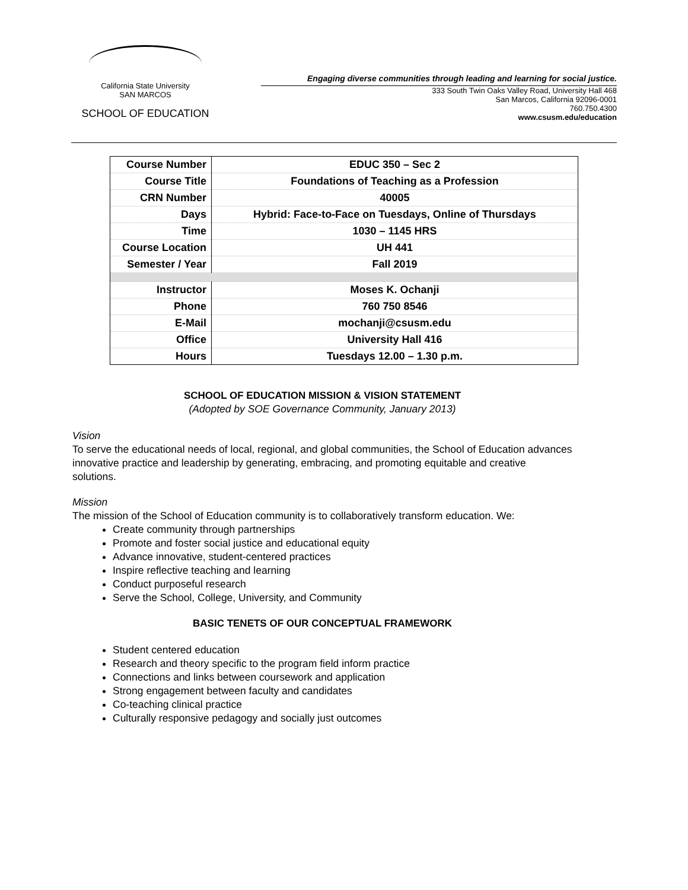California State University
SAN MARCOS
SCHOOL OF EDUCATION
Engaging diverse communities through leading and learning for social justice.
333 South Twin Oaks Valley Road, University Hall 468
San Marcos, California 92096-0001
760.750.4300
www.csusm.edu/education
| Course Number | EDUC 350 – Sec 2 |
| Course Title | Foundations of Teaching as a Profession |
| CRN Number | 40005 |
| Days | Hybrid: Face-to-Face on Tuesdays, Online of Thursdays |
| Time | 1030 – 1145 HRS |
| Course Location | UH 441 |
| Semester / Year | Fall 2019 |
| Instructor | Moses K. Ochanji |
| Phone | 760 750 8546 |
| E-Mail | mochanji@csusm.edu |
| Office | University Hall 416 |
| Hours | Tuesdays 12.00 – 1.30 p.m. |
SCHOOL OF EDUCATION MISSION & VISION STATEMENT
(Adopted by SOE Governance Community, January 2013)
Vision
To serve the educational needs of local, regional, and global communities, the School of Education advances innovative practice and leadership by generating, embracing, and promoting equitable and creative solutions.
Mission
The mission of the School of Education community is to collaboratively transform education. We:
Create community through partnerships
Promote and foster social justice and educational equity
Advance innovative, student-centered practices
Inspire reflective teaching and learning
Conduct purposeful research
Serve the School, College, University, and Community
BASIC TENETS OF OUR CONCEPTUAL FRAMEWORK
Student centered education
Research and theory specific to the program field inform practice
Connections and links between coursework and application
Strong engagement between faculty and candidates
Co-teaching clinical practice
Culturally responsive pedagogy and socially just outcomes